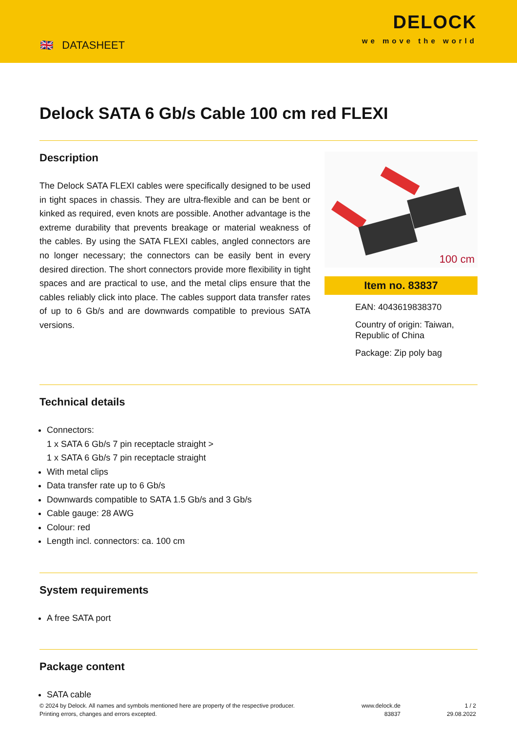🇬🇧 DATASHEET
DELOCK
we move the world
Delock SATA 6 Gb/s Cable 100 cm red FLEXI
Description
The Delock SATA FLEXI cables were specifically designed to be used in tight spaces in chassis. They are ultra-flexible and can be bent or kinked as required, even knots are possible. Another advantage is the extreme durability that prevents breakage or material weakness of the cables. By using the SATA FLEXI cables, angled connectors are no longer necessary; the connectors can be easily bent in every desired direction. The short connectors provide more flexibility in tight spaces and are practical to use, and the metal clips ensure that the cables reliably click into place. The cables support data transfer rates of up to 6 Gb/s and are downwards compatible to previous SATA versions.
100 cm
Item no. 83837
EAN: 4043619838370
Country of origin: Taiwan, Republic of China
Package: Zip poly bag
Technical details
Connectors:
1 x SATA 6 Gb/s 7 pin receptacle straight >
1 x SATA 6 Gb/s 7 pin receptacle straight
With metal clips
Data transfer rate up to 6 Gb/s
Downwards compatible to SATA 1.5 Gb/s and 3 Gb/s
Cable gauge: 28 AWG
Colour: red
Length incl. connectors: ca. 100 cm
System requirements
A free SATA port
Package content
SATA cable
© 2024 by Delock. All names and symbols mentioned here are property of the respective producer.
Printing errors, changes and errors excepted.
www.delock.de
83837
1 / 2
29.08.2022